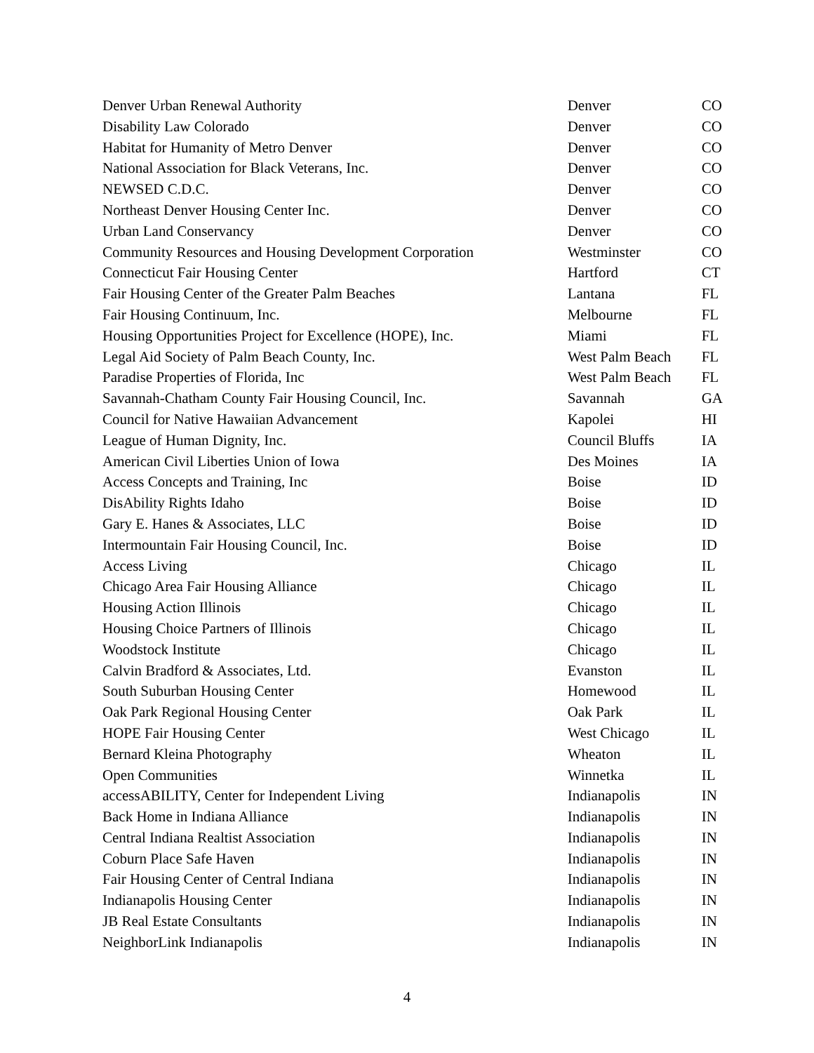| Denver Urban Renewal Authority | Denver | CO |
| Disability Law Colorado | Denver | CO |
| Habitat for Humanity of Metro Denver | Denver | CO |
| National Association for Black Veterans, Inc. | Denver | CO |
| NEWSED C.D.C. | Denver | CO |
| Northeast Denver Housing Center Inc. | Denver | CO |
| Urban Land Conservancy | Denver | CO |
| Community Resources and Housing Development Corporation | Westminster | CO |
| Connecticut Fair Housing Center | Hartford | CT |
| Fair Housing Center of the Greater Palm Beaches | Lantana | FL |
| Fair Housing Continuum, Inc. | Melbourne | FL |
| Housing Opportunities Project for Excellence (HOPE), Inc. | Miami | FL |
| Legal Aid Society of Palm Beach County, Inc. | West Palm Beach | FL |
| Paradise Properties of Florida, Inc | West Palm Beach | FL |
| Savannah-Chatham County Fair Housing Council, Inc. | Savannah | GA |
| Council for Native Hawaiian Advancement | Kapolei | HI |
| League of Human Dignity, Inc. | Council Bluffs | IA |
| American Civil Liberties Union of Iowa | Des Moines | IA |
| Access Concepts and Training, Inc | Boise | ID |
| DisAbility Rights Idaho | Boise | ID |
| Gary E. Hanes & Associates, LLC | Boise | ID |
| Intermountain Fair Housing Council, Inc. | Boise | ID |
| Access Living | Chicago | IL |
| Chicago Area Fair Housing Alliance | Chicago | IL |
| Housing Action Illinois | Chicago | IL |
| Housing Choice Partners of Illinois | Chicago | IL |
| Woodstock Institute | Chicago | IL |
| Calvin Bradford & Associates, Ltd. | Evanston | IL |
| South Suburban Housing Center | Homewood | IL |
| Oak Park Regional Housing Center | Oak Park | IL |
| HOPE Fair Housing Center | West Chicago | IL |
| Bernard Kleina Photography | Wheaton | IL |
| Open Communities | Winnetka | IL |
| accessABILITY, Center for Independent Living | Indianapolis | IN |
| Back Home in Indiana Alliance | Indianapolis | IN |
| Central Indiana Realtist Association | Indianapolis | IN |
| Coburn Place Safe Haven | Indianapolis | IN |
| Fair Housing Center of Central Indiana | Indianapolis | IN |
| Indianapolis Housing Center | Indianapolis | IN |
| JB Real Estate Consultants | Indianapolis | IN |
| NeighborLink Indianapolis | Indianapolis | IN |
4